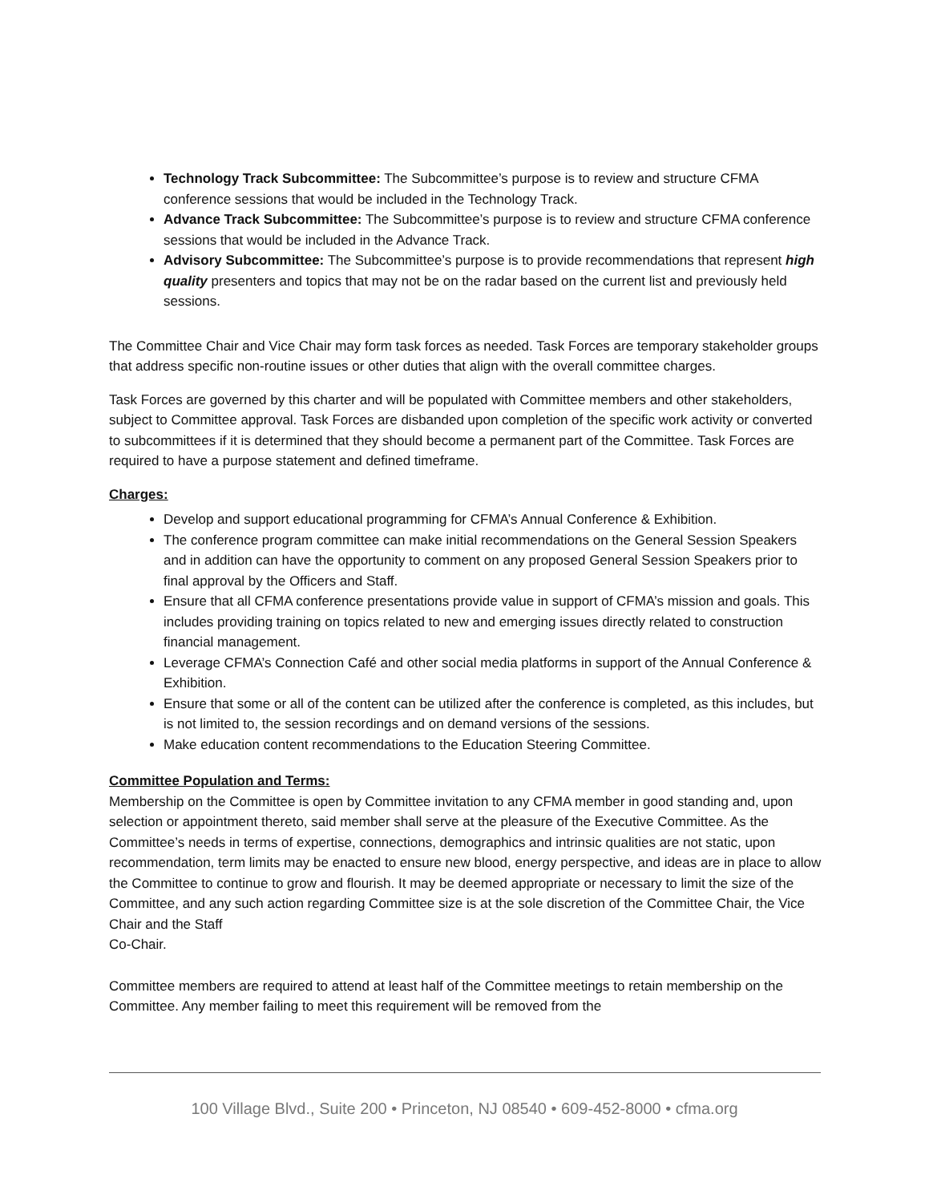Technology Track Subcommittee: The Subcommittee’s purpose is to review and structure CFMA conference sessions that would be included in the Technology Track.
Advance Track Subcommittee: The Subcommittee’s purpose is to review and structure CFMA conference sessions that would be included in the Advance Track.
Advisory Subcommittee: The Subcommittee’s purpose is to provide recommendations that represent high quality presenters and topics that may not be on the radar based on the current list and previously held sessions.
The Committee Chair and Vice Chair may form task forces as needed. Task Forces are temporary stakeholder groups that address specific non-routine issues or other duties that align with the overall committee charges.
Task Forces are governed by this charter and will be populated with Committee members and other stakeholders, subject to Committee approval. Task Forces are disbanded upon completion of the specific work activity or converted to subcommittees if it is determined that they should become a permanent part of the Committee. Task Forces are required to have a purpose statement and defined timeframe.
Charges:
Develop and support educational programming for CFMA’s Annual Conference & Exhibition.
The conference program committee can make initial recommendations on the General Session Speakers and in addition can have the opportunity to comment on any proposed General Session Speakers prior to final approval by the Officers and Staff.
Ensure that all CFMA conference presentations provide value in support of CFMA’s mission and goals. This includes providing training on topics related to new and emerging issues directly related to construction financial management.
Leverage CFMA’s Connection Café and other social media platforms in support of the Annual Conference & Exhibition.
Ensure that some or all of the content can be utilized after the conference is completed, as this includes, but is not limited to, the session recordings and on demand versions of the sessions.
Make education content recommendations to the Education Steering Committee.
Committee Population and Terms:
Membership on the Committee is open by Committee invitation to any CFMA member in good standing and, upon selection or appointment thereto, said member shall serve at the pleasure of the Executive Committee. As the Committee’s needs in terms of expertise, connections, demographics and intrinsic qualities are not static, upon recommendation, term limits may be enacted to ensure new blood, energy perspective, and ideas are in place to allow the Committee to continue to grow and flourish. It may be deemed appropriate or necessary to limit the size of the Committee, and any such action regarding Committee size is at the sole discretion of the Committee Chair, the Vice Chair and the Staff
Co-Chair.
Committee members are required to attend at least half of the Committee meetings to retain membership on the Committee. Any member failing to meet this requirement will be removed from the
100 Village Blvd., Suite 200 • Princeton, NJ 08540 • 609-452-8000 • cfma.org